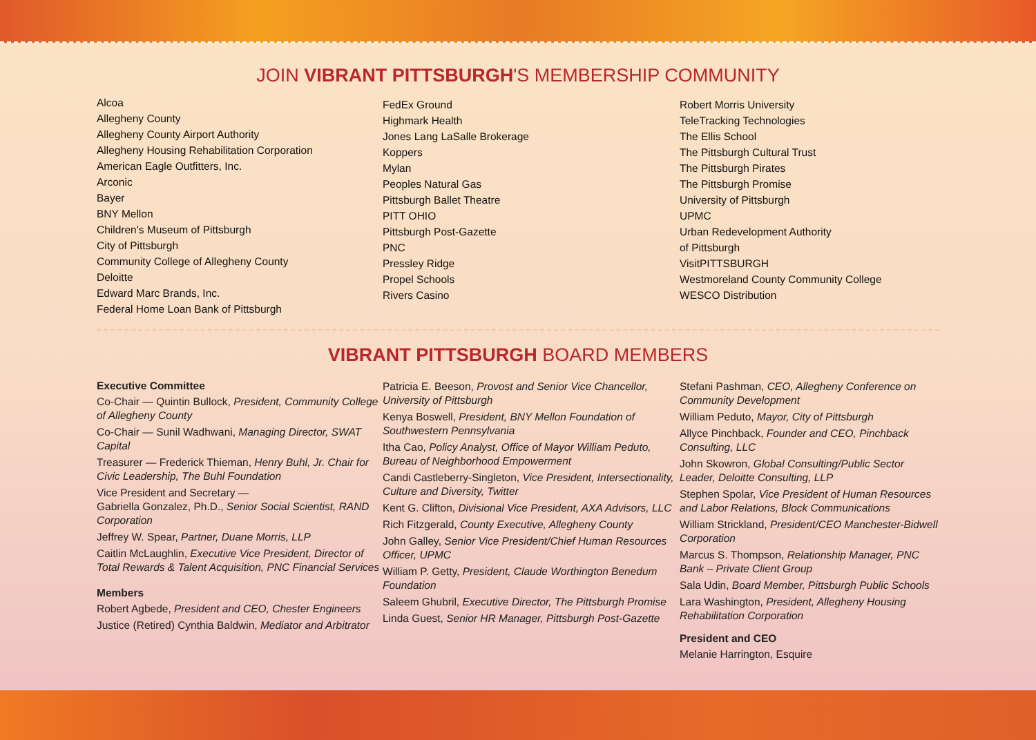JOIN VIBRANT PITTSBURGH'S MEMBERSHIP COMMUNITY
Alcoa
Allegheny County
Allegheny County Airport Authority
Allegheny Housing Rehabilitation Corporation
American Eagle Outfitters, Inc.
Arconic
Bayer
BNY Mellon
Children's Museum of Pittsburgh
City of Pittsburgh
Community College of Allegheny County
Deloitte
Edward Marc Brands, Inc.
Federal Home Loan Bank of Pittsburgh
FedEx Ground
Highmark Health
Jones Lang LaSalle Brokerage
Koppers
Mylan
Peoples Natural Gas
Pittsburgh Ballet Theatre
PITT OHIO
Pittsburgh Post-Gazette
PNC
Pressley Ridge
Propel Schools
Rivers Casino
Robert Morris University
TeleTracking Technologies
The Ellis School
The Pittsburgh Cultural Trust
The Pittsburgh Pirates
The Pittsburgh Promise
University of Pittsburgh
UPMC
Urban Redevelopment Authority
of Pittsburgh
VisitPITTSBURGH
Westmoreland County Community College
WESCO Distribution
VIBRANT PITTSBURGH BOARD MEMBERS
Executive Committee
Co-Chair — Quintin Bullock, President, Community College of Allegheny County
Co-Chair — Sunil Wadhwani, Managing Director, SWAT Capital
Treasurer — Frederick Thieman, Henry Buhl, Jr. Chair for Civic Leadership, The Buhl Foundation
Vice President and Secretary —
Gabriella Gonzalez, Ph.D., Senior Social Scientist, RAND Corporation
Jeffrey W. Spear, Partner, Duane Morris, LLP
Caitlin McLaughlin, Executive Vice President, Director of Total Rewards & Talent Acquisition, PNC Financial Services
Members
Robert Agbede, President and CEO, Chester Engineers
Justice (Retired) Cynthia Baldwin, Mediator and Arbitrator
Patricia E. Beeson, Provost and Senior Vice Chancellor, University of Pittsburgh
Kenya Boswell, President, BNY Mellon Foundation of Southwestern Pennsylvania
Itha Cao, Policy Analyst, Office of Mayor William Peduto, Bureau of Neighborhood Empowerment
Candi Castleberry-Singleton, Vice President, Intersectionality, Culture and Diversity, Twitter
Kent G. Clifton, Divisional Vice President, AXA Advisors, LLC
Rich Fitzgerald, County Executive, Allegheny County
John Galley, Senior Vice President/Chief Human Resources Officer, UPMC
William P. Getty, President, Claude Worthington Benedum Foundation
Saleem Ghubril, Executive Director, The Pittsburgh Promise
Linda Guest, Senior HR Manager, Pittsburgh Post-Gazette
Stefani Pashman, CEO, Allegheny Conference on Community Development
William Peduto, Mayor, City of Pittsburgh
Allyce Pinchback, Founder and CEO, Pinchback Consulting, LLC
John Skowron, Global Consulting/Public Sector Leader, Deloitte Consulting, LLP
Stephen Spolar, Vice President of Human Resources and Labor Relations, Block Communications
William Strickland, President/CEO Manchester-Bidwell Corporation
Marcus S. Thompson, Relationship Manager, PNC Bank – Private Client Group
Sala Udin, Board Member, Pittsburgh Public Schools
Lara Washington, President, Allegheny Housing Rehabilitation Corporation
President and CEO
Melanie Harrington, Esquire